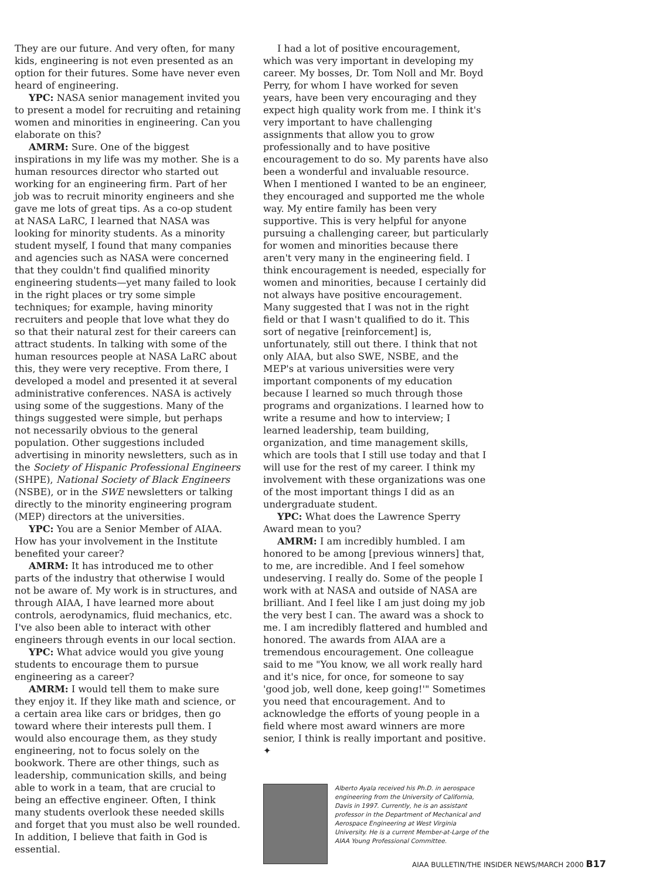They are our future. And very often, for many kids, engineering is not even presented as an option for their futures. Some have never even heard of engineering.
YPC: NASA senior management invited you to present a model for recruiting and retaining women and minorities in engineering. Can you elaborate on this?
AMRM: Sure. One of the biggest inspirations in my life was my mother. She is a human resources director who started out working for an engineering firm. Part of her job was to recruit minority engineers and she gave me lots of great tips. As a co-op student at NASA LaRC, I learned that NASA was looking for minority students. As a minority student myself, I found that many companies and agencies such as NASA were concerned that they couldn't find qualified minority engineering students—yet many failed to look in the right places or try some simple techniques; for example, having minority recruiters and people that love what they do so that their natural zest for their careers can attract students. In talking with some of the human resources people at NASA LaRC about this, they were very receptive. From there, I developed a model and presented it at several administrative conferences. NASA is actively using some of the suggestions. Many of the things suggested were simple, but perhaps not necessarily obvious to the general population. Other suggestions included advertising in minority newsletters, such as in the Society of Hispanic Professional Engineers (SHPE), National Society of Black Engineers (NSBE), or in the SWE newsletters or talking directly to the minority engineering program (MEP) directors at the universities.
YPC: You are a Senior Member of AIAA. How has your involvement in the Institute benefited your career?
AMRM: It has introduced me to other parts of the industry that otherwise I would not be aware of. My work is in structures, and through AIAA, I have learned more about controls, aerodynamics, fluid mechanics, etc. I've also been able to interact with other engineers through events in our local section.
YPC: What advice would you give young students to encourage them to pursue engineering as a career?
AMRM: I would tell them to make sure they enjoy it. If they like math and science, or a certain area like cars or bridges, then go toward where their interests pull them. I would also encourage them, as they study engineering, not to focus solely on the bookwork. There are other things, such as leadership, communication skills, and being able to work in a team, that are crucial to being an effective engineer. Often, I think many students overlook these needed skills and forget that you must also be well rounded. In addition, I believe that faith in God is essential.
I had a lot of positive encouragement, which was very important in developing my career. My bosses, Dr. Tom Noll and Mr. Boyd Perry, for whom I have worked for seven years, have been very encouraging and they expect high quality work from me. I think it's very important to have challenging assignments that allow you to grow professionally and to have positive encouragement to do so. My parents have also been a wonderful and invaluable resource. When I mentioned I wanted to be an engineer, they encouraged and supported me the whole way. My entire family has been very supportive. This is very helpful for anyone pursuing a challenging career, but particularly for women and minorities because there aren't very many in the engineering field. I think encouragement is needed, especially for women and minorities, because I certainly did not always have positive encouragement. Many suggested that I was not in the right field or that I wasn't qualified to do it. This sort of negative [reinforcement] is, unfortunately, still out there. I think that not only AIAA, but also SWE, NSBE, and the MEP's at various universities were very important components of my education because I learned so much through those programs and organizations. I learned how to write a resume and how to interview; I learned leadership, team building, organization, and time management skills, which are tools that I still use today and that I will use for the rest of my career. I think my involvement with these organizations was one of the most important things I did as an undergraduate student.
YPC: What does the Lawrence Sperry Award mean to you?
AMRM: I am incredibly humbled. I am honored to be among [previous winners] that, to me, are incredible. And I feel somehow undeserving. I really do. Some of the people I work with at NASA and outside of NASA are brilliant. And I feel like I am just doing my job the very best I can. The award was a shock to me. I am incredibly flattered and humbled and honored. The awards from AIAA are a tremendous encouragement. One colleague said to me "You know, we all work really hard and it's nice, for once, for someone to say 'good job, well done, keep going!'" Sometimes you need that encouragement. And to acknowledge the efforts of young people in a field where most award winners are more senior, I think is really important and positive. ✦
Alberto Ayala received his Ph.D. in aerospace engineering from the University of California, Davis in 1997. Currently, he is an assistant professor in the Department of Mechanical and Aerospace Engineering at West Virginia University. He is a current Member-at-Large of the AIAA Young Professional Committee.
AIAA BULLETIN/THE INSIDER NEWS/MARCH 2000 B17